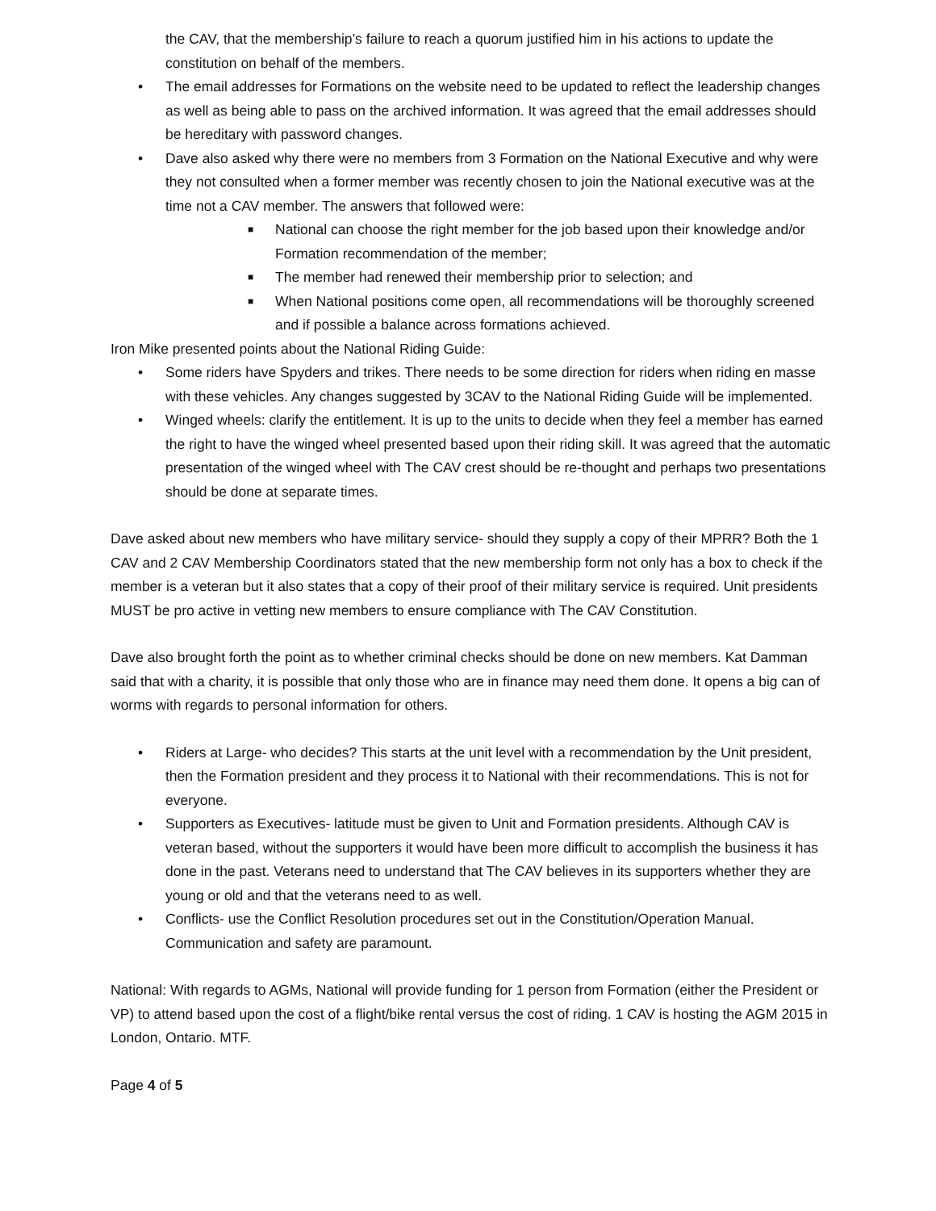the CAV, that the membership’s failure to reach a quorum justified him in his actions to update the constitution on behalf of the members.
• The email addresses for Formations on the website need to be updated to reflect the leadership changes as well as being able to pass on the archived information. It was agreed that the email addresses should be hereditary with password changes.
• Dave also asked why there were no members from 3 Formation on the National Executive and why were they not consulted when a former member was recently chosen to join the National executive was at the time not a CAV member. The answers that followed were:
■ National can choose the right member for the job based upon their knowledge and/or Formation recommendation of the member;
■ The member had renewed their membership prior to selection; and
■ When National positions come open, all recommendations will be thoroughly screened and if possible a balance across formations achieved.
Iron Mike presented points about the National Riding Guide:
• Some riders have Spyders and trikes. There needs to be some direction for riders when riding en masse with these vehicles. Any changes suggested by 3CAV to the National Riding Guide will be implemented.
• Winged wheels: clarify the entitlement. It is up to the units to decide when they feel a member has earned the right to have the winged wheel presented based upon their riding skill. It was agreed that the automatic presentation of the winged wheel with The CAV crest should be re-thought and perhaps two presentations should be done at separate times.
Dave asked about new members who have military service- should they supply a copy of their MPRR? Both the 1 CAV and 2 CAV Membership Coordinators stated that the new membership form not only has a box to check if the member is a veteran but it also states that a copy of their proof of their military service is required. Unit presidents MUST be pro active in vetting new members to ensure compliance with The CAV Constitution.
Dave also brought forth the point as to whether criminal checks should be done on new members. Kat Damman said that with a charity, it is possible that only those who are in finance may need them done. It opens a big can of worms with regards to personal information for others.
• Riders at Large- who decides? This starts at the unit level with a recommendation by the Unit president, then the Formation president and they process it to National with their recommendations. This is not for everyone.
• Supporters as Executives- latitude must be given to Unit and Formation presidents. Although CAV is veteran based, without the supporters it would have been more difficult to accomplish the business it has done in the past. Veterans need to understand that The CAV believes in its supporters whether they are young or old and that the veterans need to as well.
• Conflicts- use the Conflict Resolution procedures set out in the Constitution/Operation Manual. Communication and safety are paramount.
National: With regards to AGMs, National will provide funding for 1 person from Formation (either the President or VP) to attend based upon the cost of a flight/bike rental versus the cost of riding. 1 CAV is hosting the AGM 2015 in London, Ontario. MTF.
Page 4 of 5